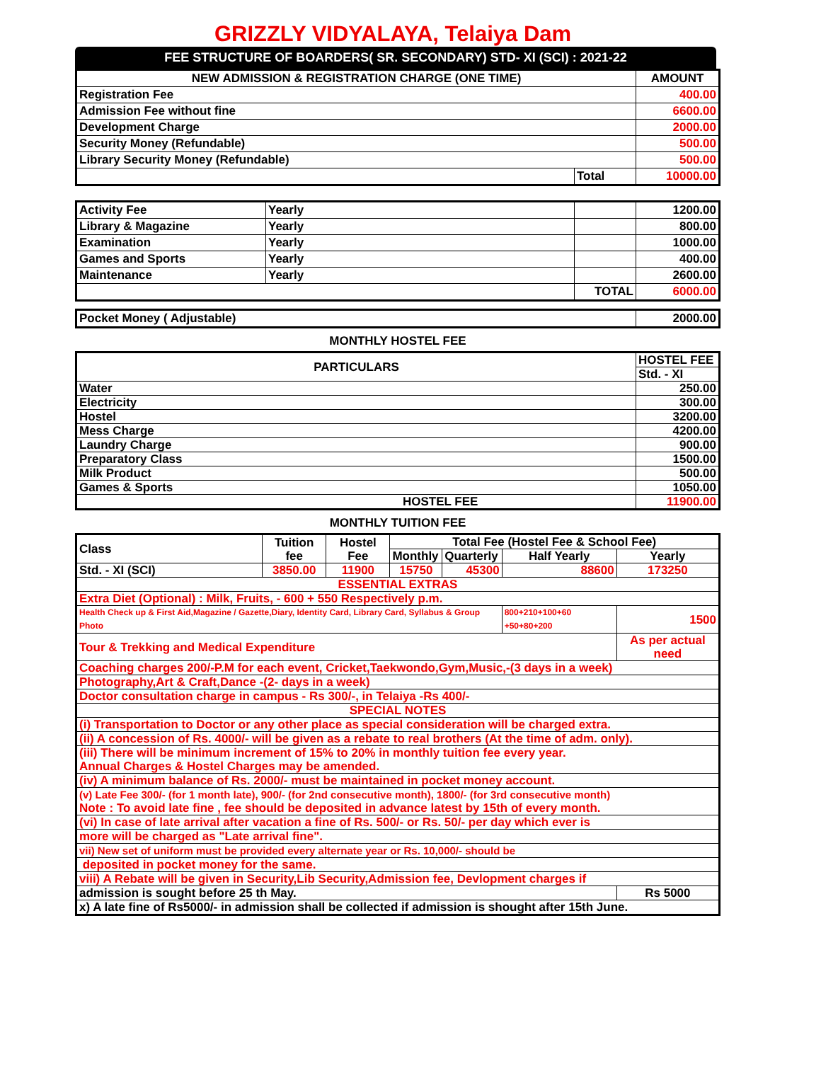GRIZZLY VIDYALAYA, Telaiya Dam
FEE STRUCTURE OF BOARDERS( SR. SECONDARY) STD- XI (SCI) : 2021-22
| NEW ADMISSION & REGISTRATION CHARGE (ONE TIME) | | AMOUNT |
| --- | --- | --- |
| Registration Fee | | 400.00 |
| Admission Fee without fine | | 6600.00 |
| Development Charge | | 2000.00 |
| Security Money (Refundable) | | 500.00 |
| Library Security Money (Refundable) | | 500.00 |
| | Total | 10000.00 |
| Activity Fee | Yearly | | 1200.00 |
| Library & Magazine | Yearly | | 800.00 |
| Examination | Yearly | | 1000.00 |
| Games and Sports | Yearly | | 400.00 |
| Maintenance | Yearly | | 2600.00 |
| | | TOTAL | 6000.00 |
| Pocket Money ( Adjustable) | 2000.00 |
MONTHLY HOSTEL FEE
| PARTICULARS | HOSTEL FEE |
| | Std. - XI |
| Water | 250.00 |
| Electricity | 300.00 |
| Hostel | 3200.00 |
| Mess Charge | 4200.00 |
| Laundry Charge | 900.00 |
| Preparatory Class | 1500.00 |
| Milk Product | 500.00 |
| Games & Sports | 1050.00 |
| HOSTEL FEE | 11900.00 |
MONTHLY TUITION FEE
| Class | Tuition fee | Hostel Fee | Total Fee (Hostel Fee & School Fee) | | | |
| | | | Monthly | Quarterly | Half Yearly | Yearly |
| Std. - XI (SCI) | 3850.00 | 11900 | 15750 | 45300 | 88600 | 173250 |
| ESSENTIAL EXTRAS | | | | | | |
| Extra Diet (Optional) : Milk, Fruits, - 600 + 550 Respectively p.m. | | | | | | |
| Health Check up & First Aid,Magazine / Gazette,Diary, Identity Card, Library Card, Syllabus & Group Photo | | | | | 800+210+100+60 +50+80+200 | 1500 |
| Tour & Trekking and Medical Expenditure | | | | | | As per actual need |
| Coaching charges 200/-P.M for each event, Cricket,Taekwondo,Gym,Music,-(3 days in a week) | | | | | | |
| Photography,Art & Craft,Dance -(2- days in a week) | | | | | | |
| Doctor consultation charge in campus - Rs 300/-, in Telaiya -Rs 400/- | | | | | | |
| SPECIAL NOTES | | | | | | |
| (i) Transportation to Doctor or any other place as special consideration will be charged extra. | | | | | | |
| (ii) A concession of Rs. 4000/- will be given as a rebate to real brothers (At the time of adm. only). | | | | | | |
| (iii) There will be minimum increment of 15% to 20% in monthly tuition fee every year. Annual Charges & Hostel Charges may be amended. | | | | | | |
| (iv) A minimum balance of Rs. 2000/- must be maintained in pocket money account. | | | | | | |
| (v) Late Fee 300/- (for 1 month late), 900/- (for 2nd consecutive month), 1800/- (for 3rd consecutive month) Note : To avoid late fine , fee should be deposited in advance latest by 15th of every month. | | | | | | |
| (vi) In case of late arrival after vacation a fine of Rs. 500/- or Rs. 50/- per day which ever is | | | | | | |
| more will be charged as "Late arrival fine". | | | | | | |
| vii) New set of uniform must be provided every alternate year or Rs. 10,000/- should be | | | | | | |
| deposited in pocket money for the same. | | | | | | |
| viii) A Rebate will be given in Security,Lib Security,Admission fee, Devlopment charges if | | | | | | |
| admission is sought before 25 th May. | | | | | | Rs 5000 |
| x) A late fine of Rs5000/- in admission shall be collected if admission is shought after 15th June. | | | | | | |